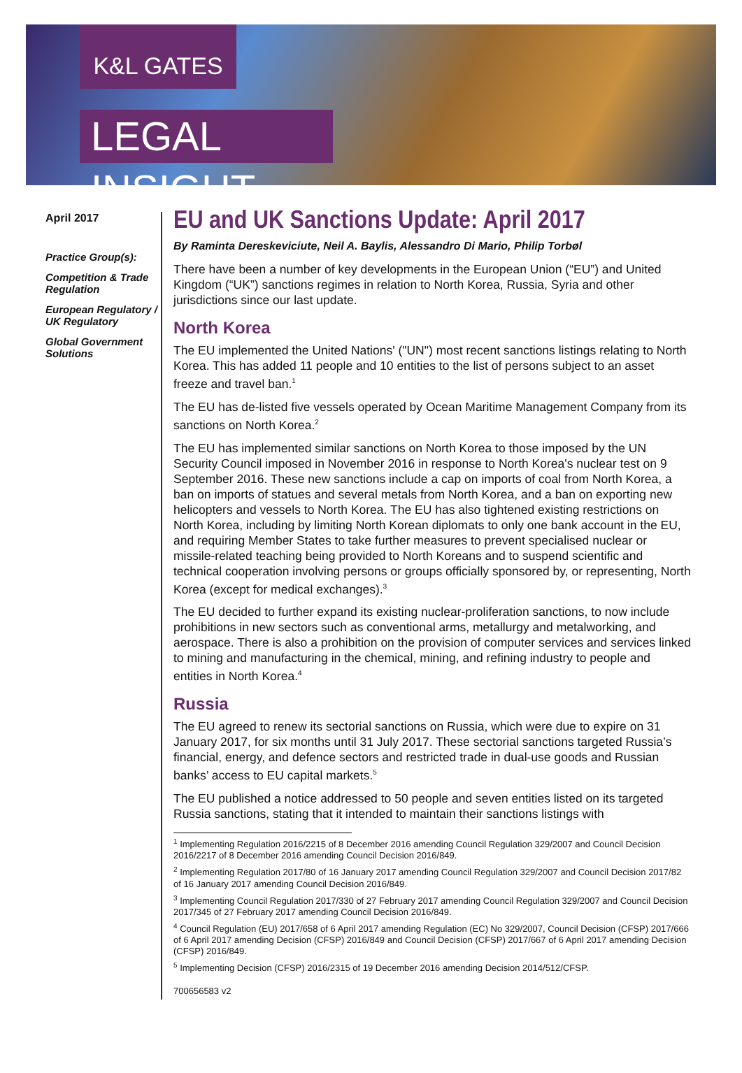K&L GATES
LEGAL INSIGHT
April 2017
Practice Group(s):
Competition & Trade Regulation
European Regulatory / UK Regulatory
Global Government Solutions
EU and UK Sanctions Update: April 2017
By Raminta Dereskeviciute, Neil A. Baylis, Alessandro Di Mario, Philip Torbøl
There have been a number of key developments in the European Union (“EU”) and United Kingdom (“UK”) sanctions regimes in relation to North Korea, Russia, Syria and other jurisdictions since our last update.
North Korea
The EU implemented the United Nations' ("UN") most recent sanctions listings relating to North Korea. This has added 11 people and 10 entities to the list of persons subject to an asset freeze and travel ban.<sup>1</sup>
The EU has de-listed five vessels operated by Ocean Maritime Management Company from its sanctions on North Korea.<sup>2</sup>
The EU has implemented similar sanctions on North Korea to those imposed by the UN Security Council imposed in November 2016 in response to North Korea's nuclear test on 9 September 2016. These new sanctions include a cap on imports of coal from North Korea, a ban on imports of statues and several metals from North Korea, and a ban on exporting new helicopters and vessels to North Korea. The EU has also tightened existing restrictions on North Korea, including by limiting North Korean diplomats to only one bank account in the EU, and requiring Member States to take further measures to prevent specialised nuclear or missile-related teaching being provided to North Koreans and to suspend scientific and technical cooperation involving persons or groups officially sponsored by, or representing, North Korea (except for medical exchanges).<sup>3</sup>
The EU decided to further expand its existing nuclear-proliferation sanctions, to now include prohibitions in new sectors such as conventional arms, metallurgy and metalworking, and aerospace. There is also a prohibition on the provision of computer services and services linked to mining and manufacturing in the chemical, mining, and refining industry to people and entities in North Korea.<sup>4</sup>
Russia
The EU agreed to renew its sectorial sanctions on Russia, which were due to expire on 31 January 2017, for six months until 31 July 2017. These sectorial sanctions targeted Russia’s financial, energy, and defence sectors and restricted trade in dual-use goods and Russian banks’ access to EU capital markets.<sup>5</sup>
The EU published a notice addressed to 50 people and seven entities listed on its targeted Russia sanctions, stating that it intended to maintain their sanctions listings with
<sup>1</sup> Implementing Regulation 2016/2215 of 8 December 2016 amending Council Regulation 329/2007 and Council Decision 2016/2217 of 8 December 2016 amending Council Decision 2016/849.
<sup>2</sup> Implementing Regulation 2017/80 of 16 January 2017 amending Council Regulation 329/2007 and Council Decision 2017/82 of 16 January 2017 amending Council Decision 2016/849.
<sup>3</sup> Implementing Council Regulation 2017/330 of 27 February 2017 amending Council Regulation 329/2007 and Council Decision 2017/345 of 27 February 2017 amending Council Decision 2016/849.
<sup>4</sup> Council Regulation (EU) 2017/658 of 6 April 2017 amending Regulation (EC) No 329/2007, Council Decision (CFSP) 2017/666 of 6 April 2017 amending Decision (CFSP) 2016/849 and Council Decision (CFSP) 2017/667 of 6 April 2017 amending Decision (CFSP) 2016/849.
<sup>5</sup> Implementing Decision (CFSP) 2016/2315 of 19 December 2016 amending Decision 2014/512/CFSP.
700656583 v2